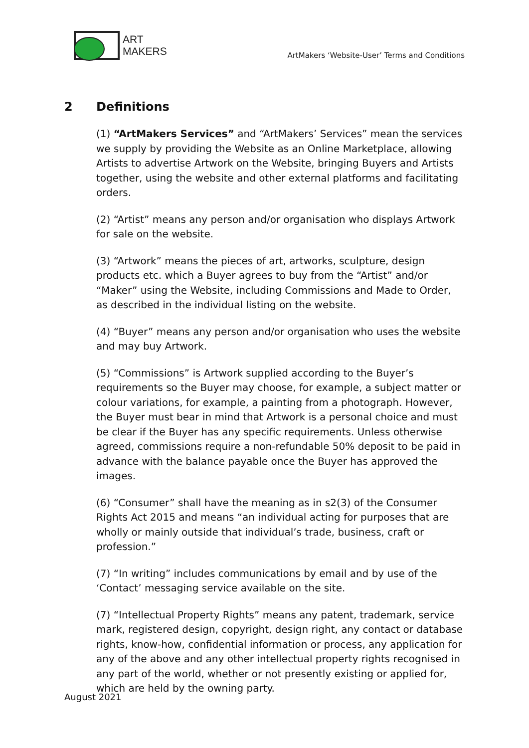ART
MAKERS
ArtMakers ‘Website-User’ Terms and Conditions
2 Definitions
(1) “ArtMakers Services” and “ArtMakers’ Services” mean the services we supply by providing the Website as an Online Marketplace, allowing Artists to advertise Artwork on the Website, bringing Buyers and Artists together, using the website and other external platforms and facilitating orders.
(2) “Artist” means any person and/or organisation who displays Artwork for sale on the website.
(3) “Artwork” means the pieces of art, artworks, sculpture, design products etc. which a Buyer agrees to buy from the “Artist” and/or “Maker” using the Website, including Commissions and Made to Order, as described in the individual listing on the website.
(4) “Buyer” means any person and/or organisation who uses the website and may buy Artwork.
(5) “Commissions” is Artwork supplied according to the Buyer’s requirements so the Buyer may choose, for example, a subject matter or colour variations, for example, a painting from a photograph. However, the Buyer must bear in mind that Artwork is a personal choice and must be clear if the Buyer has any specific requirements. Unless otherwise agreed, commissions require a non-refundable 50% deposit to be paid in advance with the balance payable once the Buyer has approved the images.
(6) “Consumer” shall have the meaning as in s2(3) of the Consumer Rights Act 2015 and means “an individual acting for purposes that are wholly or mainly outside that individual’s trade, business, craft or profession.”
(7) “In writing” includes communications by email and by use of the ‘Contact’ messaging service available on the site.
(7) “Intellectual Property Rights” means any patent, trademark, service mark, registered design, copyright, design right, any contact or database rights, know-how, confidential information or process, any application for any of the above and any other intellectual property rights recognised in any part of the world, whether or not presently existing or applied for, which are held by the owning party.
August 2021